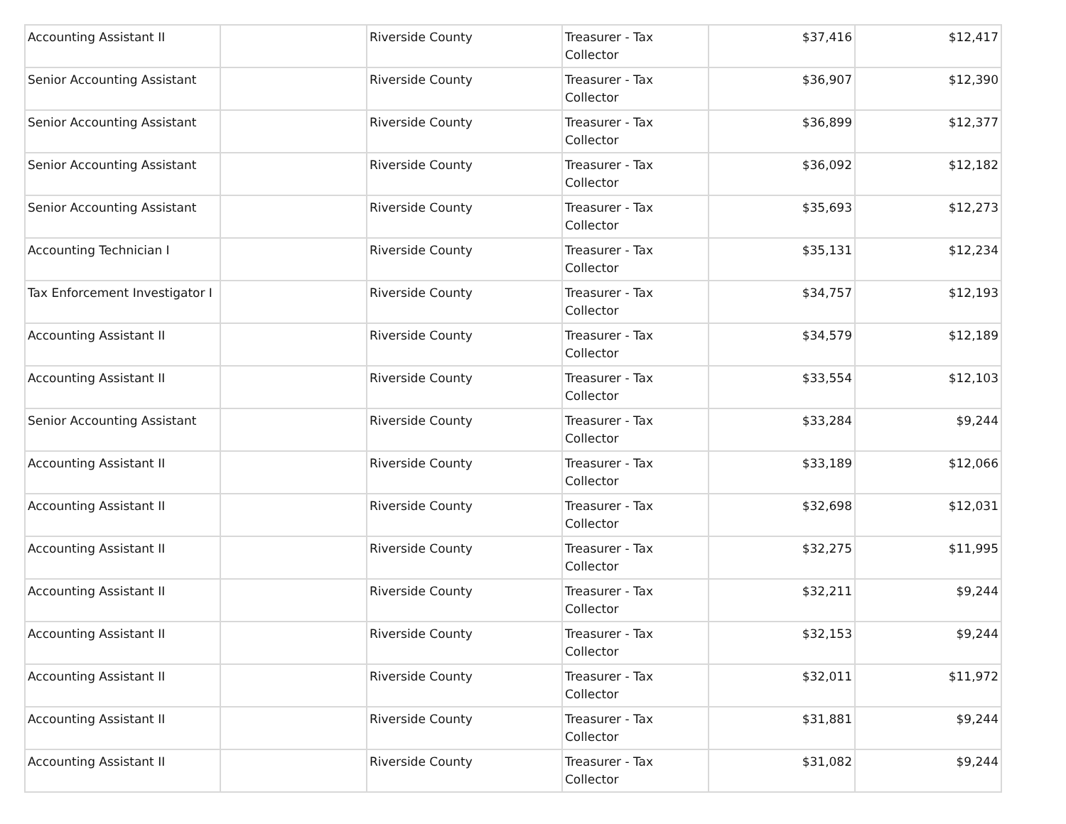| Accounting Assistant II | | Riverside County | Treasurer - Tax Collector | $37,416 | $12,417 |
| Senior Accounting Assistant | | Riverside County | Treasurer - Tax Collector | $36,907 | $12,390 |
| Senior Accounting Assistant | | Riverside County | Treasurer - Tax Collector | $36,899 | $12,377 |
| Senior Accounting Assistant | | Riverside County | Treasurer - Tax Collector | $36,092 | $12,182 |
| Senior Accounting Assistant | | Riverside County | Treasurer - Tax Collector | $35,693 | $12,273 |
| Accounting Technician I | | Riverside County | Treasurer - Tax Collector | $35,131 | $12,234 |
| Tax Enforcement Investigator I | | Riverside County | Treasurer - Tax Collector | $34,757 | $12,193 |
| Accounting Assistant II | | Riverside County | Treasurer - Tax Collector | $34,579 | $12,189 |
| Accounting Assistant II | | Riverside County | Treasurer - Tax Collector | $33,554 | $12,103 |
| Senior Accounting Assistant | | Riverside County | Treasurer - Tax Collector | $33,284 | $9,244 |
| Accounting Assistant II | | Riverside County | Treasurer - Tax Collector | $33,189 | $12,066 |
| Accounting Assistant II | | Riverside County | Treasurer - Tax Collector | $32,698 | $12,031 |
| Accounting Assistant II | | Riverside County | Treasurer - Tax Collector | $32,275 | $11,995 |
| Accounting Assistant II | | Riverside County | Treasurer - Tax Collector | $32,211 | $9,244 |
| Accounting Assistant II | | Riverside County | Treasurer - Tax Collector | $32,153 | $9,244 |
| Accounting Assistant II | | Riverside County | Treasurer - Tax Collector | $32,011 | $11,972 |
| Accounting Assistant II | | Riverside County | Treasurer - Tax Collector | $31,881 | $9,244 |
| Accounting Assistant II | | Riverside County | Treasurer - Tax Collector | $31,082 | $9,244 |